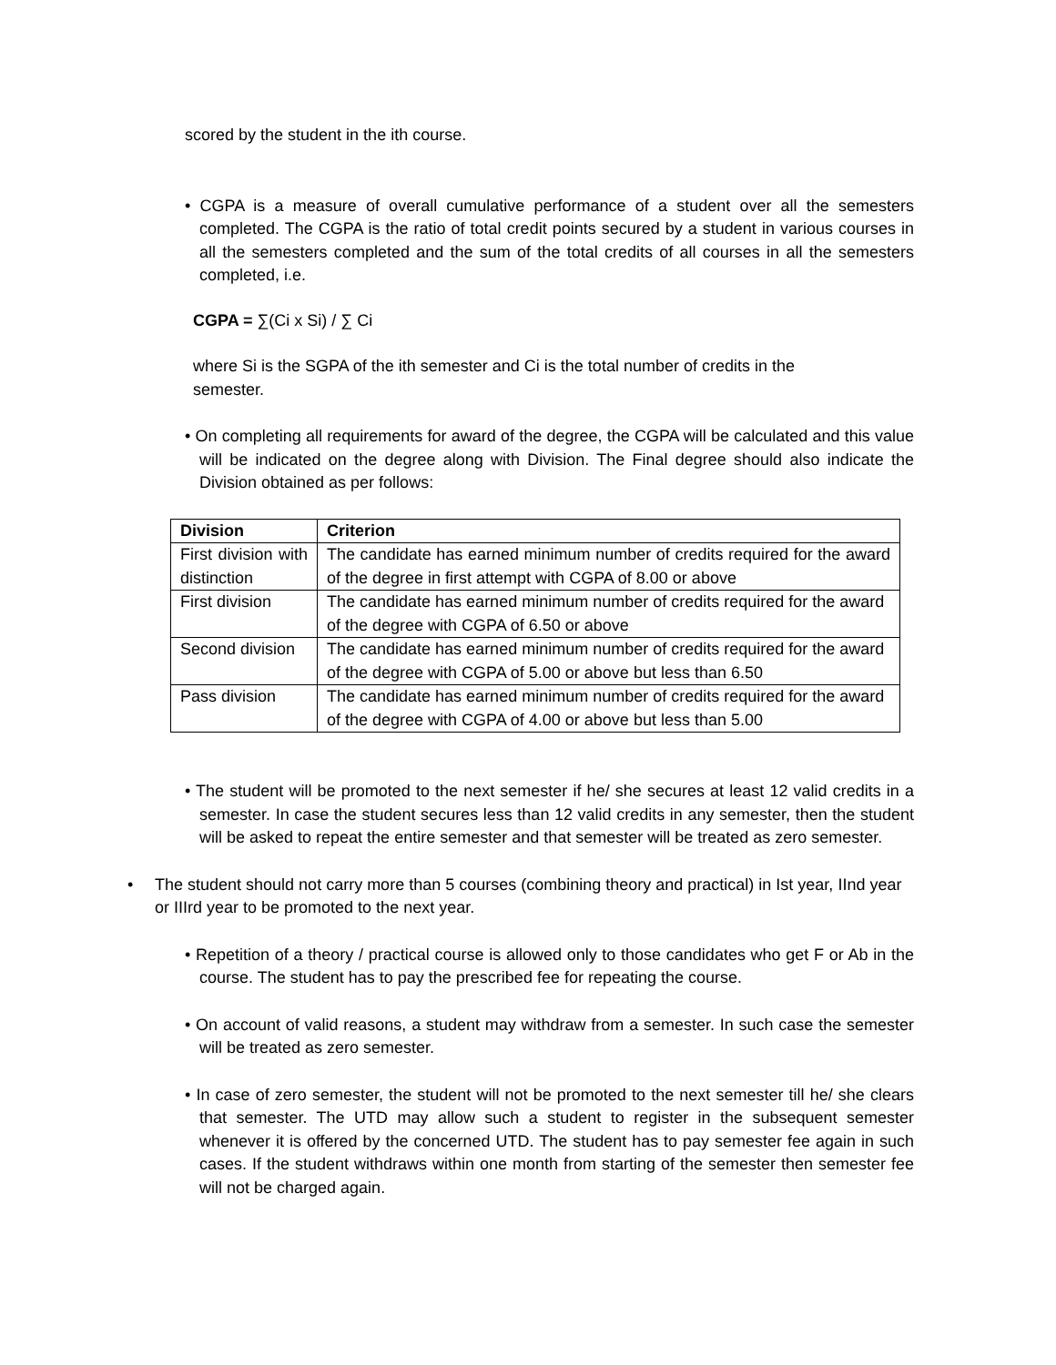scored by the student in the ith course.
• CGPA is a measure of overall cumulative performance of a student over all the semesters completed. The CGPA is the ratio of total credit points secured by a student in various courses in all the semesters completed and the sum of the total credits of all courses in all the semesters completed, i.e.
CGPA = ∑(Ci x Si) / ∑ Ci
where Si is the SGPA of the ith semester and Ci is the total number of credits in the semester.
• On completing all requirements for award of the degree, the CGPA will be calculated and this value will be indicated on the degree along with Division. The Final degree should also indicate the Division obtained as per follows:
| Division | Criterion |
| --- | --- |
| First division with distinction | The candidate has earned minimum number of credits required for the award of the degree in first attempt with CGPA of 8.00 or above |
| First division | The candidate has earned minimum number of credits required for the award of the degree with CGPA of 6.50 or above |
| Second division | The candidate has earned minimum number of credits required for the award of the degree with CGPA of 5.00 or above but less than 6.50 |
| Pass division | The candidate has earned minimum number of credits required for the award of the degree with CGPA of 4.00 or above but less than 5.00 |
• The student will be promoted to the next semester if he/ she secures at least 12 valid credits in a semester. In case the student secures less than 12 valid credits in any semester, then the student will be asked to repeat the entire semester and that semester will be treated as zero semester.
• The student should not carry more than 5 courses (combining theory and practical) in Ist year, IInd year or IIIrd year to be promoted to the next year.
• Repetition of a theory / practical course is allowed only to those candidates who get F or Ab in the course. The student has to pay the prescribed fee for repeating the course.
• On account of valid reasons, a student may withdraw from a semester. In such case the semester will be treated as zero semester.
• In case of zero semester, the student will not be promoted to the next semester till he/ she clears that semester. The UTD may allow such a student to register in the subsequent semester whenever it is offered by the concerned UTD. The student has to pay semester fee again in such cases. If the student withdraws within one month from starting of the semester then semester fee will not be charged again.